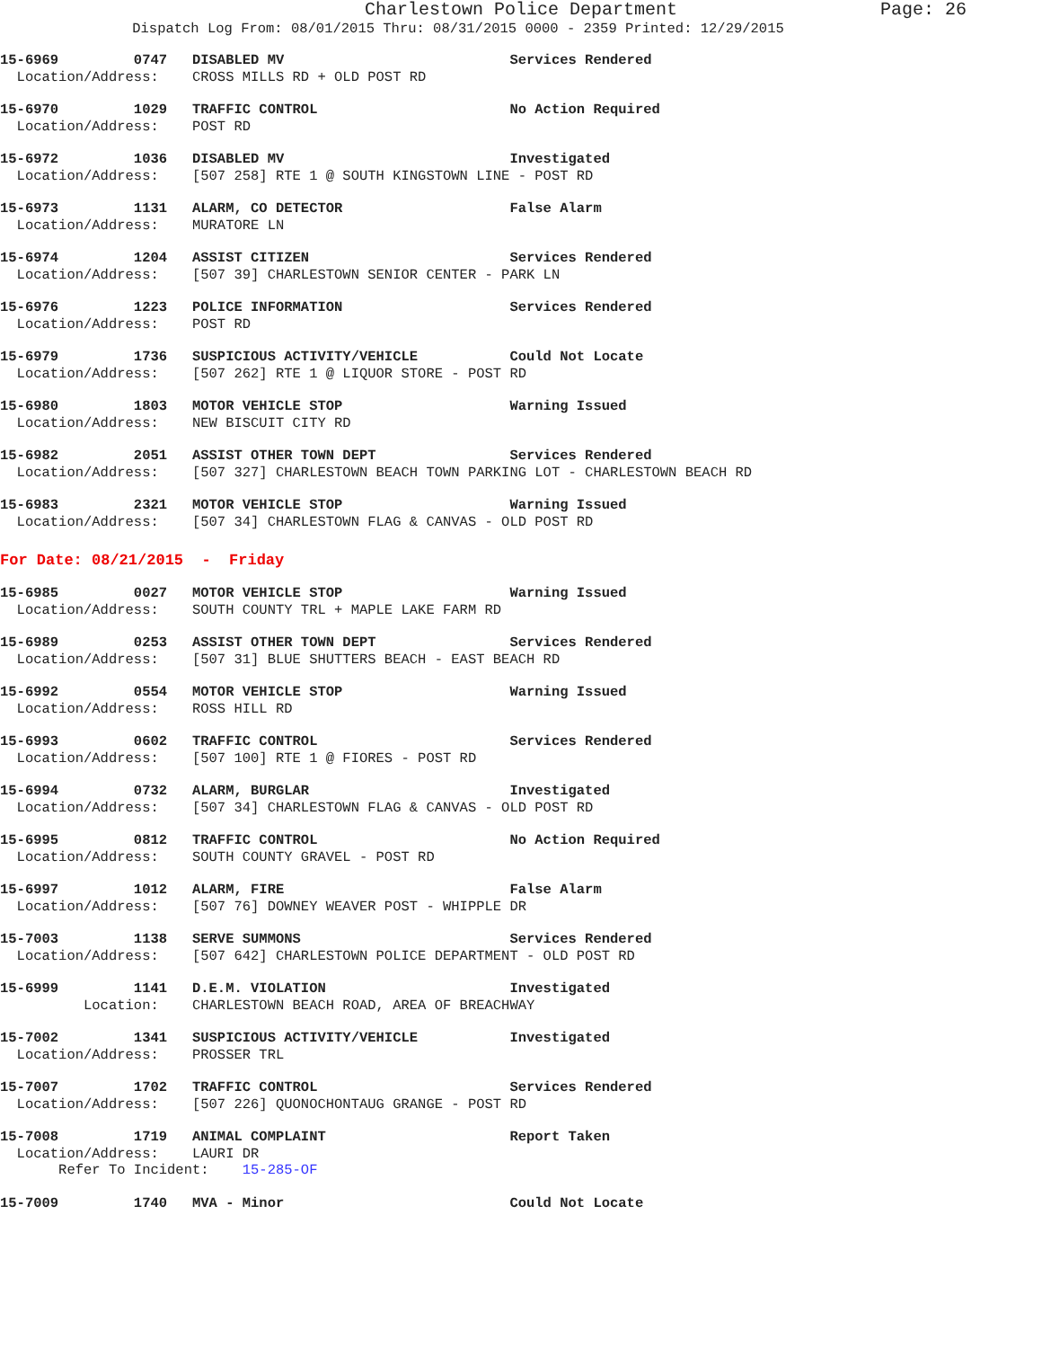Charlestown Police Department Page: 26
Dispatch Log From: 08/01/2015 Thru: 08/31/2015 0000 - 2359 Printed: 12/29/2015
15-6969 0747 DISABLED MV Services Rendered Location/Address: CROSS MILLS RD + OLD POST RD
15-6970 1029 TRAFFIC CONTROL No Action Required Location/Address: POST RD
15-6972 1036 DISABLED MV Investigated Location/Address: [507 258] RTE 1 @ SOUTH KINGSTOWN LINE - POST RD
15-6973 1131 ALARM, CO DETECTOR False Alarm Location/Address: MURATORE LN
15-6974 1204 ASSIST CITIZEN Services Rendered Location/Address: [507 39] CHARLESTOWN SENIOR CENTER - PARK LN
15-6976 1223 POLICE INFORMATION Services Rendered Location/Address: POST RD
15-6979 1736 SUSPICIOUS ACTIVITY/VEHICLE Could Not Locate Location/Address: [507 262] RTE 1 @ LIQUOR STORE - POST RD
15-6980 1803 MOTOR VEHICLE STOP Warning Issued Location/Address: NEW BISCUIT CITY RD
15-6982 2051 ASSIST OTHER TOWN DEPT Services Rendered Location/Address: [507 327] CHARLESTOWN BEACH TOWN PARKING LOT - CHARLESTOWN BEACH RD
15-6983 2321 MOTOR VEHICLE STOP Warning Issued Location/Address: [507 34] CHARLESTOWN FLAG & CANVAS - OLD POST RD
For Date: 08/21/2015 - Friday
15-6985 0027 MOTOR VEHICLE STOP Warning Issued Location/Address: SOUTH COUNTY TRL + MAPLE LAKE FARM RD
15-6989 0253 ASSIST OTHER TOWN DEPT Services Rendered Location/Address: [507 31] BLUE SHUTTERS BEACH - EAST BEACH RD
15-6992 0554 MOTOR VEHICLE STOP Warning Issued Location/Address: ROSS HILL RD
15-6993 0602 TRAFFIC CONTROL Services Rendered Location/Address: [507 100] RTE 1 @ FIORES - POST RD
15-6994 0732 ALARM, BURGLAR Investigated Location/Address: [507 34] CHARLESTOWN FLAG & CANVAS - OLD POST RD
15-6995 0812 TRAFFIC CONTROL No Action Required Location/Address: SOUTH COUNTY GRAVEL - POST RD
15-6997 1012 ALARM, FIRE False Alarm Location/Address: [507 76] DOWNEY WEAVER POST - WHIPPLE DR
15-7003 1138 SERVE SUMMONS Services Rendered Location/Address: [507 642] CHARLESTOWN POLICE DEPARTMENT - OLD POST RD
15-6999 1141 D.E.M. VIOLATION Investigated Location: CHARLESTOWN BEACH ROAD, AREA OF BREACHWAY
15-7002 1341 SUSPICIOUS ACTIVITY/VEHICLE Investigated Location/Address: PROSSER TRL
15-7007 1702 TRAFFIC CONTROL Services Rendered Location/Address: [507 226] QUONOCHONTAUG GRANGE - POST RD
15-7008 1719 ANIMAL COMPLAINT Report Taken Location/Address: LAURI DR Refer To Incident: 15-285-OF
15-7009 1740 MVA - Minor Could Not Locate